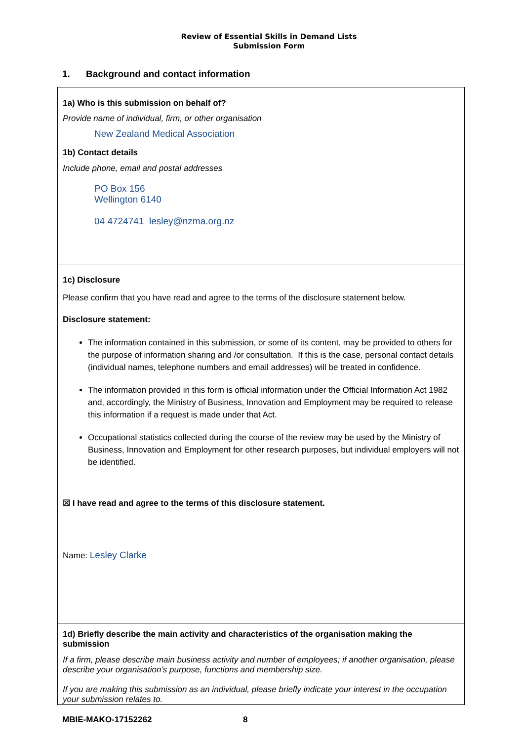Review of Essential Skills in Demand Lists
Submission Form
1. Background and contact information
1a) Who is this submission on behalf of?
Provide name of individual, firm, or other organisation
New Zealand Medical Association
1b) Contact details
Include phone, email and postal addresses
PO Box 156
Wellington 6140
04 4724741 lesley@nzma.org.nz
1c) Disclosure
Please confirm that you have read and agree to the terms of the disclosure statement below.
Disclosure statement:
The information contained in this submission, or some of its content, may be provided to others for the purpose of information sharing and /or consultation. If this is the case, personal contact details (individual names, telephone numbers and email addresses) will be treated in confidence.
The information provided in this form is official information under the Official Information Act 1982 and, accordingly, the Ministry of Business, Innovation and Employment may be required to release this information if a request is made under that Act.
Occupational statistics collected during the course of the review may be used by the Ministry of Business, Innovation and Employment for other research purposes, but individual employers will not be identified.
☒ I have read and agree to the terms of this disclosure statement.
Name: Lesley Clarke
1d) Briefly describe the main activity and characteristics of the organisation making the submission
If a firm, please describe main business activity and number of employees; if another organisation, please describe your organisation’s purpose, functions and membership size.
If you are making this submission as an individual, please briefly indicate your interest in the occupation your submission relates to.
MBIE-MAKO-17152262 8